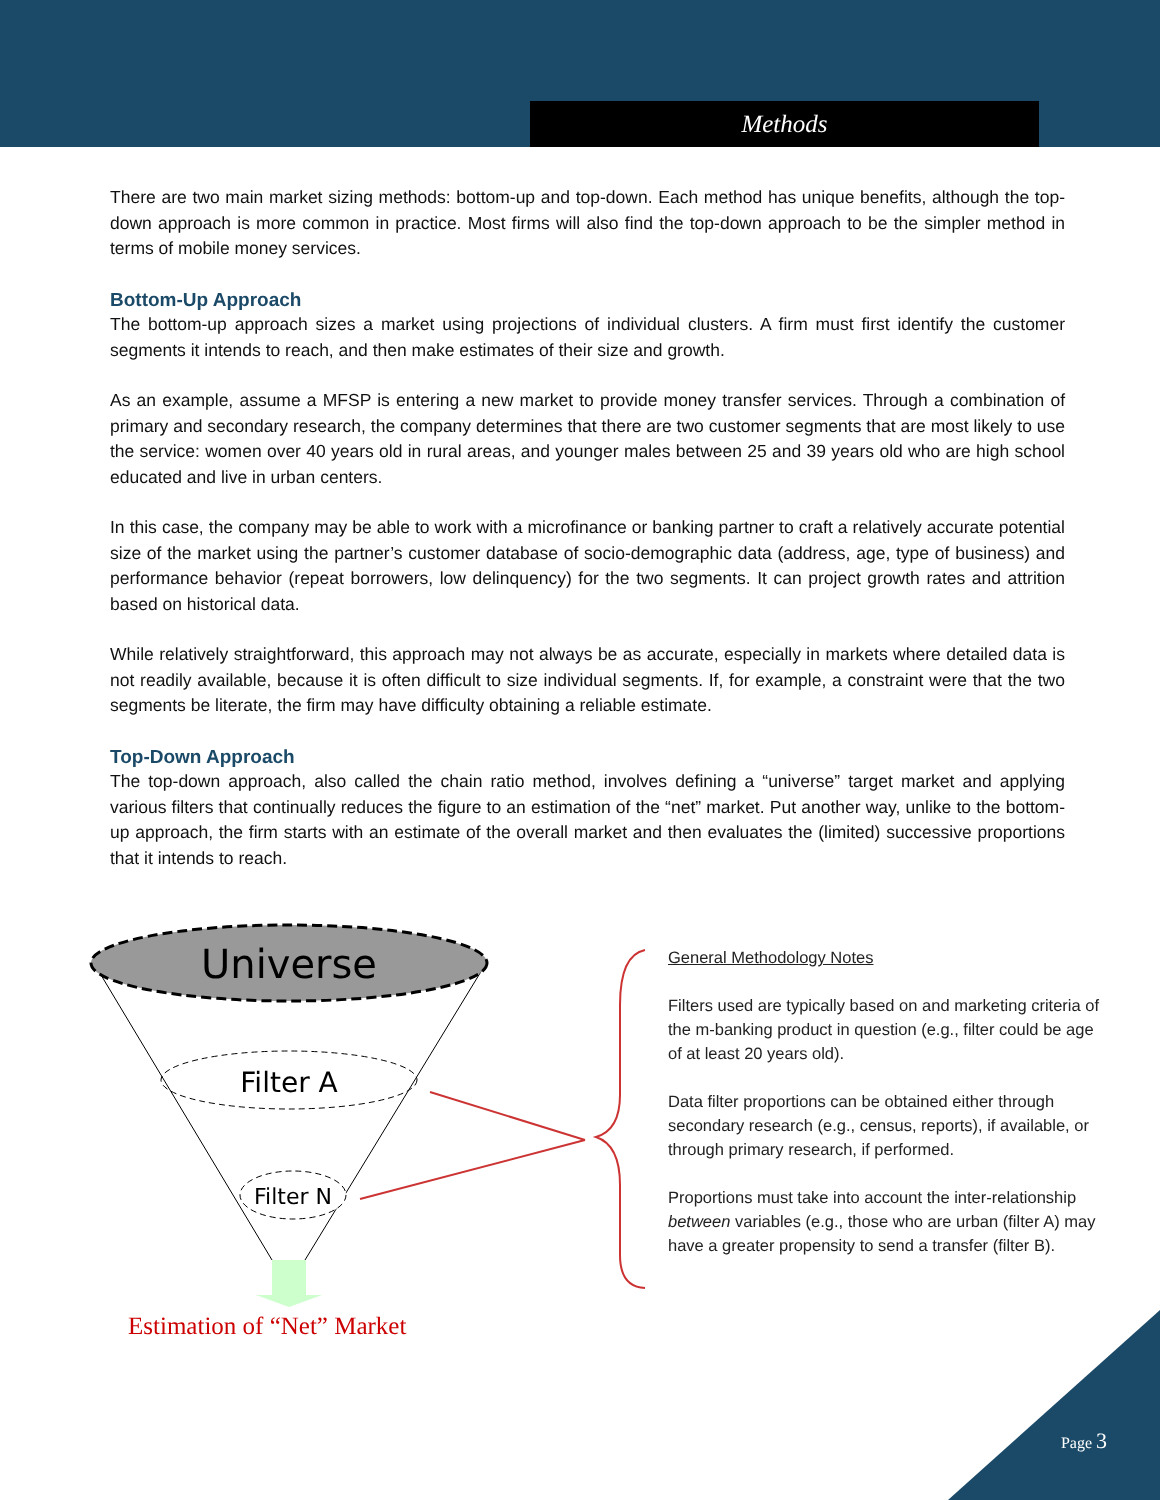Methods
There are two main market sizing methods: bottom-up and top-down. Each method has unique benefits, although the top-down approach is more common in practice. Most firms will also find the top-down approach to be the simpler method in terms of mobile money services.
Bottom-Up Approach
The bottom-up approach sizes a market using projections of individual clusters. A firm must first identify the customer segments it intends to reach, and then make estimates of their size and growth.
As an example, assume a MFSP is entering a new market to provide money transfer services. Through a combination of primary and secondary research, the company determines that there are two customer segments that are most likely to use the service: women over 40 years old in rural areas, and younger males between 25 and 39 years old who are high school educated and live in urban centers.
In this case, the company may be able to work with a microfinance or banking partner to craft a relatively accurate potential size of the market using the partner’s customer database of socio-demographic data (address, age, type of business) and performance behavior (repeat borrowers, low delinquency) for the two segments. It can project growth rates and attrition based on historical data.
While relatively straightforward, this approach may not always be as accurate, especially in markets where detailed data is not readily available, because it is often difficult to size individual segments. If, for example, a constraint were that the two segments be literate, the firm may have difficulty obtaining a reliable estimate.
Top-Down Approach
The top-down approach, also called the chain ratio method, involves defining a “universe” target market and applying various filters that continually reduces the figure to an estimation of the “net” market. Put another way, unlike to the bottom-up approach, the firm starts with an estimate of the overall market and then evaluates the (limited) successive proportions that it intends to reach.
Universe
Filter A
Filter N
Estimation of “Net” Market
General Methodology Notes
Filters used are typically based on and marketing criteria of the m-banking product in question (e.g., filter could be age of at least 20 years old).
Data filter proportions can be obtained either through secondary research (e.g., census, reports), if available, or through primary research, if performed.
Proportions must take into account the inter-relationship between variables (e.g., those who are urban (filter A) may have a greater propensity to send a transfer (filter B).
Page 3